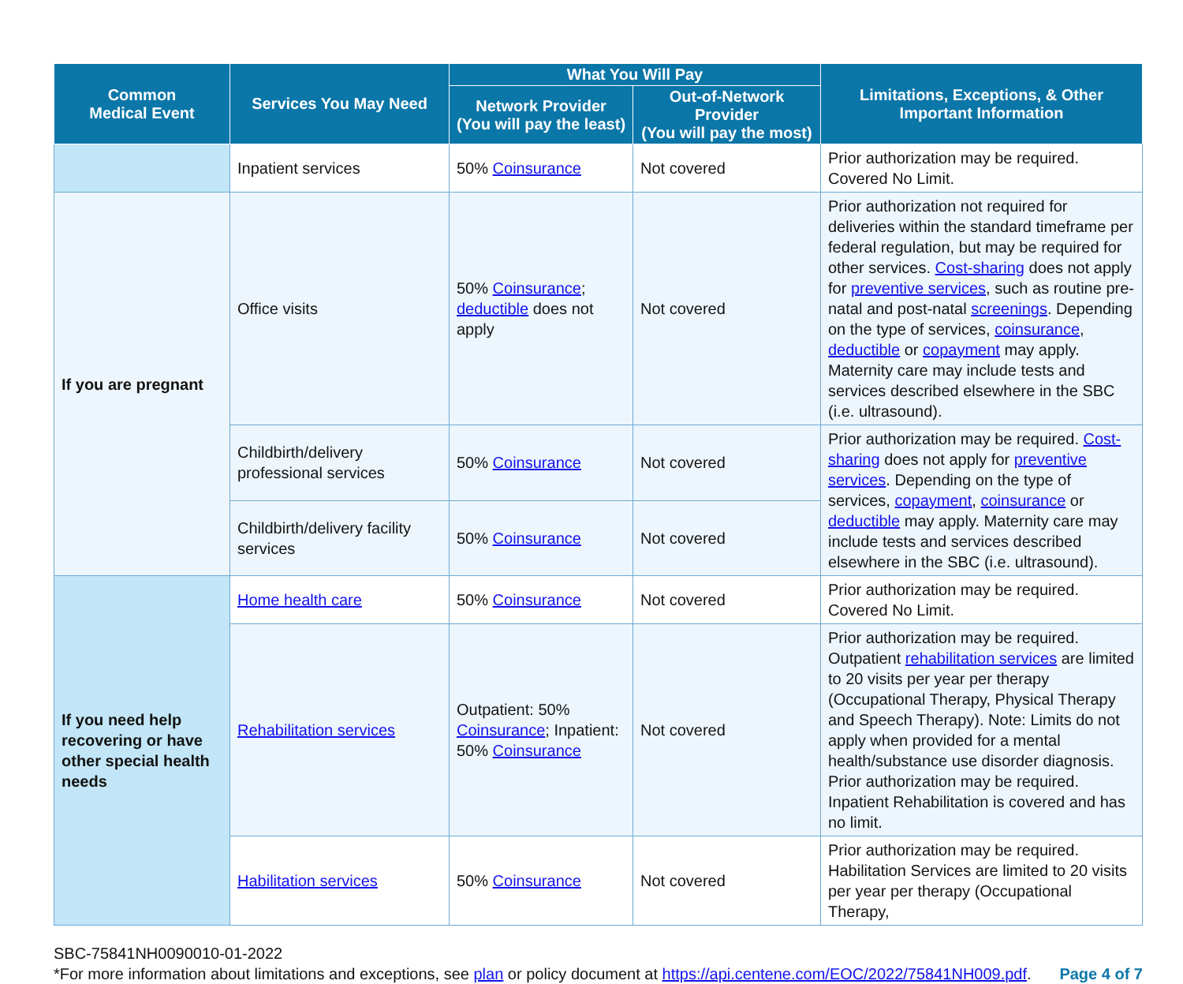| Common Medical Event | Services You May Need | What You Will Pay | | Limitations, Exceptions, & Other Important Information |
| --- | --- | --- | --- | --- |
| | | Network Provider (You will pay the least) | Out-of-Network Provider (You will pay the most) | |
| | Inpatient services | 50% Coinsurance | Not covered | Prior authorization may be required. Covered No Limit. |
| If you are pregnant | Office visits | 50% Coinsurance ; deductible does not apply | Not covered | Prior authorization not required for deliveries within the standard timeframe per federal regulation, but may be required for other services. Cost-sharing does not apply for preventive services , such as routine pre-natal and post-natal screenings . Depending on the type of services, coinsurance , deductible or copayment may apply. Maternity care may include tests and services described elsewhere in the SBC (i.e. ultrasound). |
| | Childbirth/delivery professional services | 50% Coinsurance | Not covered | Prior authorization may be required. Cost-sharing does not apply for preventive services . Depending on the type of services, copayment , coinsurance or deductible may apply. Maternity care may include tests and services described elsewhere in the SBC (i.e. ultrasound). |
| | Childbirth/delivery facility services | 50% Coinsurance | Not covered | |
| If you need help recovering or have other special health needs | Home health care | 50% Coinsurance | Not covered | Prior authorization may be required. Covered No Limit. |
| | Rehabilitation services | Outpatient: 50% Coinsurance ; Inpatient: 50% Coinsurance | Not covered | Prior authorization may be required. Outpatient rehabilitation services are limited to 20 visits per year per therapy (Occupational Therapy, Physical Therapy and Speech Therapy). Note: Limits do not apply when provided for a mental health/substance use disorder diagnosis. Prior authorization may be required. Inpatient Rehabilitation is covered and has no limit. |
| | Habilitation services | 50% Coinsurance | Not covered | Prior authorization may be required. Habilitation Services are limited to 20 visits per year per therapy (Occupational Therapy, |
SBC-75841NH0090010-01-2022
*For more information about limitations and exceptions, see plan or policy document at https://api.centene.com/EOC/2022/75841NH009.pdf.
Page 4 of 7